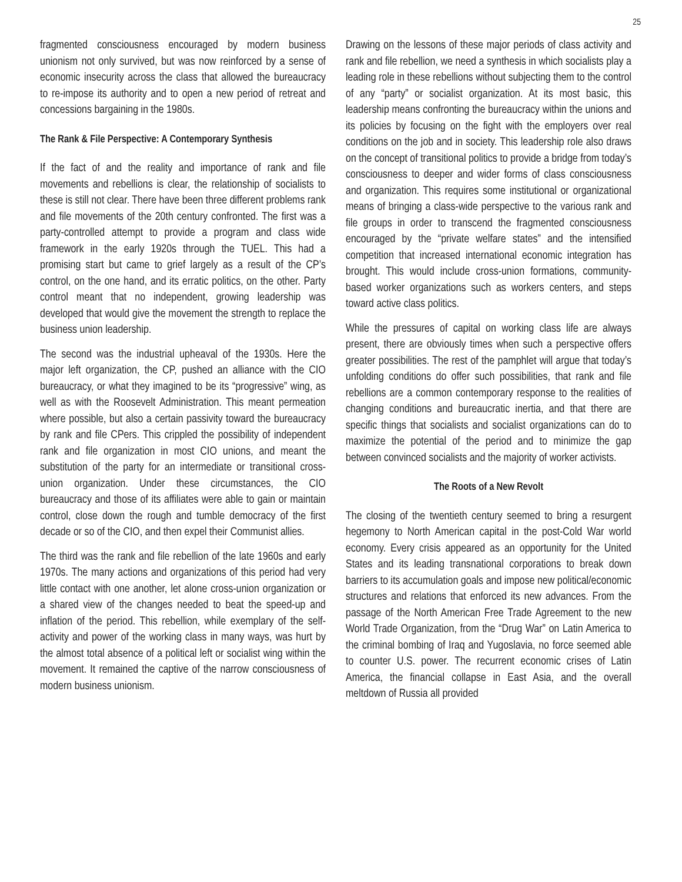25
fragmented consciousness encouraged by modern business unionism not only survived, but was now reinforced by a sense of economic insecurity across the class that allowed the bureaucracy to re-impose its authority and to open a new period of retreat and concessions bargaining in the 1980s.
The Rank & File Perspective: A Contemporary Synthesis
If the fact of and the reality and importance of rank and file movements and rebellions is clear, the relationship of socialists to these is still not clear. There have been three different problems rank and file movements of the 20th century confronted. The first was a party-controlled attempt to provide a program and class wide framework in the early 1920s through the TUEL. This had a promising start but came to grief largely as a result of the CP’s control, on the one hand, and its erratic politics, on the other. Party control meant that no independent, growing leadership was developed that would give the movement the strength to replace the business union leadership.
The second was the industrial upheaval of the 1930s. Here the major left organization, the CP, pushed an alliance with the CIO bureaucracy, or what they imagined to be its “progressive” wing, as well as with the Roosevelt Administration. This meant permeation where possible, but also a certain passivity toward the bureaucracy by rank and file CPers. This crippled the possibility of independent rank and file organization in most CIO unions, and meant the substitution of the party for an intermediate or transitional cross-union organization. Under these circumstances, the CIO bureaucracy and those of its affiliates were able to gain or maintain control, close down the rough and tumble democracy of the first decade or so of the CIO, and then expel their Communist allies.
The third was the rank and file rebellion of the late 1960s and early 1970s. The many actions and organizations of this period had very little contact with one another, let alone cross-union organization or a shared view of the changes needed to beat the speed-up and inflation of the period. This rebellion, while exemplary of the self-activity and power of the working class in many ways, was hurt by the almost total absence of a political left or socialist wing within the movement. It remained the captive of the narrow consciousness of modern business unionism.
Drawing on the lessons of these major periods of class activity and rank and file rebellion, we need a synthesis in which socialists play a leading role in these rebellions without subjecting them to the control of any “party” or socialist organization. At its most basic, this leadership means confronting the bureaucracy within the unions and its policies by focusing on the fight with the employers over real conditions on the job and in society. This leadership role also draws on the concept of transitional politics to provide a bridge from today’s consciousness to deeper and wider forms of class consciousness and organization. This requires some institutional or organizational means of bringing a class-wide perspective to the various rank and file groups in order to transcend the fragmented consciousness encouraged by the “private welfare states” and the intensified competition that increased international economic integration has brought. This would include cross-union formations, community-based worker organizations such as workers centers, and steps toward active class politics.
While the pressures of capital on working class life are always present, there are obviously times when such a perspective offers greater possibilities. The rest of the pamphlet will argue that today’s unfolding conditions do offer such possibilities, that rank and file rebellions are a common contemporary response to the realities of changing conditions and bureaucratic inertia, and that there are specific things that socialists and socialist organizations can do to maximize the potential of the period and to minimize the gap between convinced socialists and the majority of worker activists.
The Roots of a New Revolt
The closing of the twentieth century seemed to bring a resurgent hegemony to North American capital in the post-Cold War world economy. Every crisis appeared as an opportunity for the United States and its leading transnational corporations to break down barriers to its accumulation goals and impose new political/economic structures and relations that enforced its new advances. From the passage of the North American Free Trade Agreement to the new World Trade Organization, from the “Drug War” on Latin America to the criminal bombing of Iraq and Yugoslavia, no force seemed able to counter U.S. power. The recurrent economic crises of Latin America, the financial collapse in East Asia, and the overall meltdown of Russia all provided